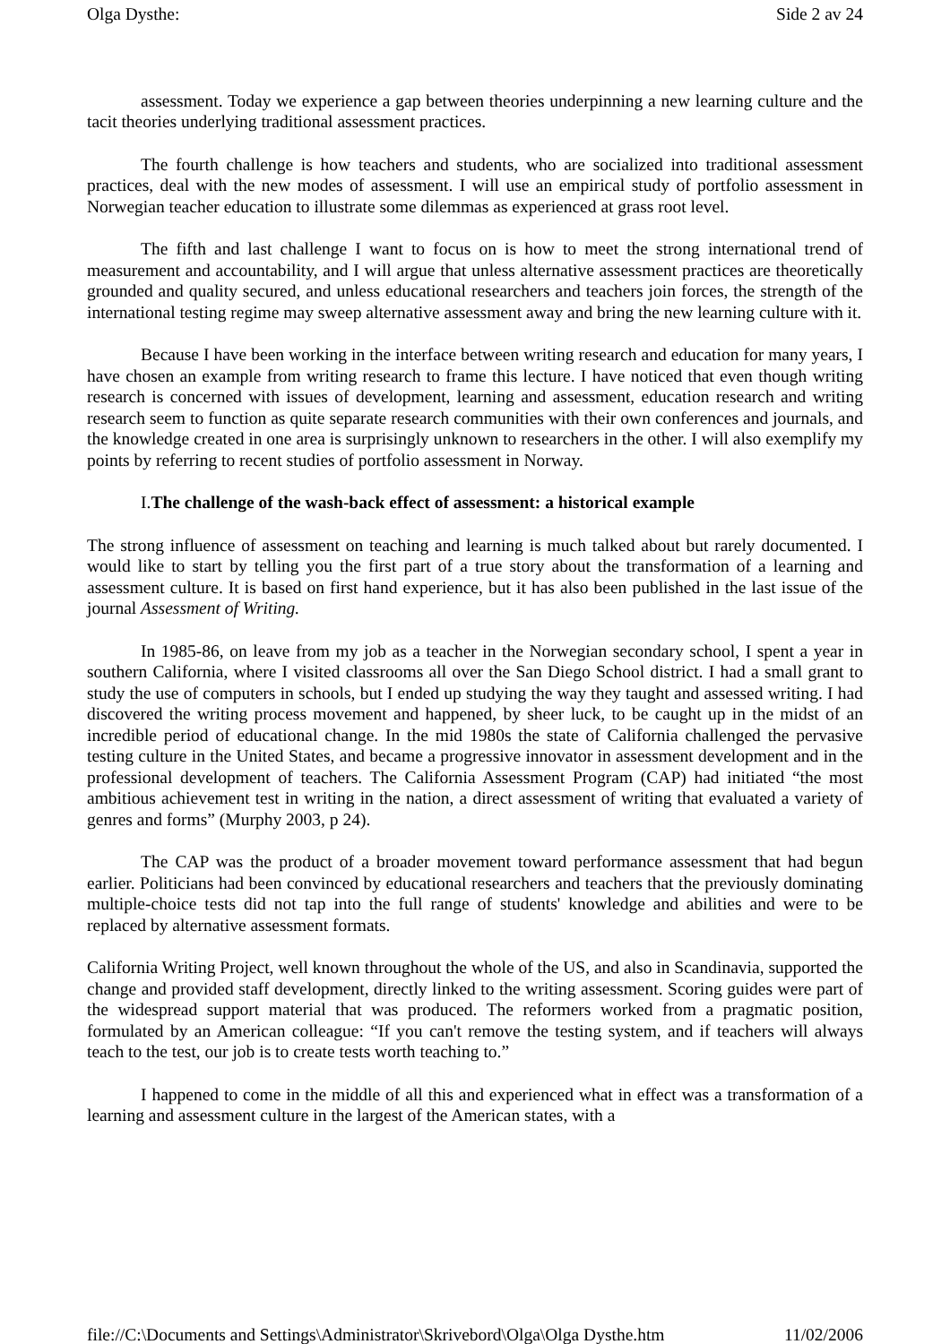Olga Dysthe: Side 2 av 24
assessment. Today we experience a gap between theories underpinning a new learning culture and the tacit theories underlying traditional assessment practices.
The fourth challenge is how teachers and students, who are socialized into traditional assessment practices, deal with the new modes of assessment. I will use an empirical study of portfolio assessment in Norwegian teacher education to illustrate some dilemmas as experienced at grass root level.
The fifth and last challenge I want to focus on is how to meet the strong international trend of measurement and accountability, and I will argue that unless alternative assessment practices are theoretically grounded and quality secured, and unless educational researchers and teachers join forces, the strength of the international testing regime may sweep alternative assessment away and bring the new learning culture with it.
Because I have been working in the interface between writing research and education for many years, I have chosen an example from writing research to frame this lecture. I have noticed that even though writing research is concerned with issues of development, learning and assessment, education research and writing research seem to function as quite separate research communities with their own conferences and journals, and the knowledge created in one area is surprisingly unknown to researchers in the other. I will also exemplify my points by referring to recent studies of portfolio assessment in Norway.
I. The challenge of the wash-back effect of assessment: a historical example
The strong influence of assessment on teaching and learning is much talked about but rarely documented. I would like to start by telling you the first part of a true story about the transformation of a learning and assessment culture. It is based on first hand experience, but it has also been published in the last issue of the journal Assessment of Writing.
In 1985-86, on leave from my job as a teacher in the Norwegian secondary school, I spent a year in southern California, where I visited classrooms all over the San Diego School district. I had a small grant to study the use of computers in schools, but I ended up studying the way they taught and assessed writing. I had discovered the writing process movement and happened, by sheer luck, to be caught up in the midst of an incredible period of educational change. In the mid 1980s the state of California challenged the pervasive testing culture in the United States, and became a progressive innovator in assessment development and in the professional development of teachers. The California Assessment Program (CAP) had initiated “the most ambitious achievement test in writing in the nation, a direct assessment of writing that evaluated a variety of genres and forms” (Murphy 2003, p 24).
The CAP was the product of a broader movement toward performance assessment that had begun earlier. Politicians had been convinced by educational researchers and teachers that the previously dominating multiple-choice tests did not tap into the full range of students' knowledge and abilities and were to be replaced by alternative assessment formats.
California Writing Project, well known throughout the whole of the US, and also in Scandinavia, supported the change and provided staff development, directly linked to the writing assessment. Scoring guides were part of the widespread support material that was produced. The reformers worked from a pragmatic position, formulated by an American colleague: “If you can't remove the testing system, and if teachers will always teach to the test, our job is to create tests worth teaching to.”
I happened to come in the middle of all this and experienced what in effect was a transformation of a learning and assessment culture in the largest of the American states, with a
file://C:\Documents and Settings\Administrator\Skrivebord\Olga\Olga Dysthe.htm 11/02/2006